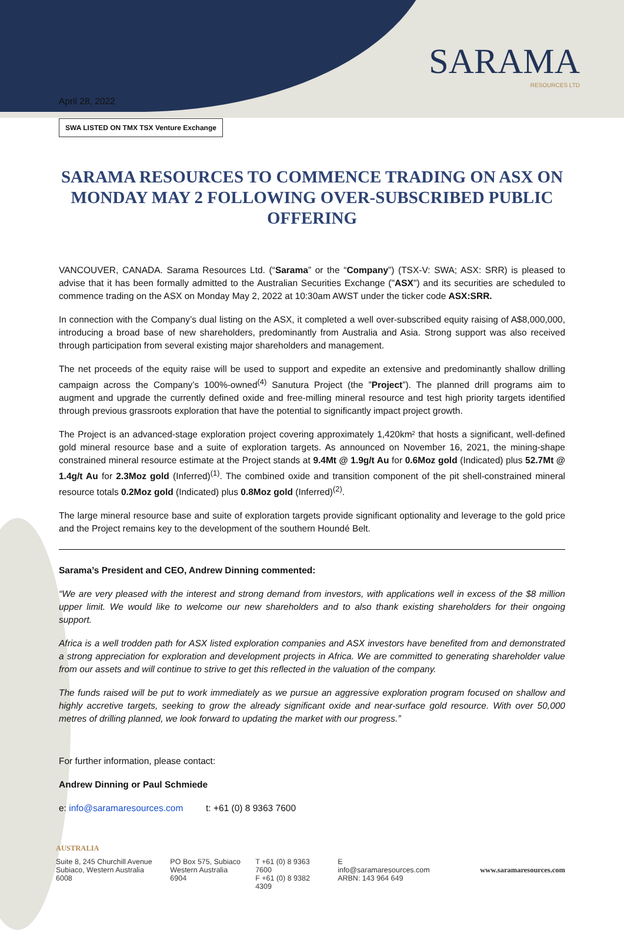SARAMA
RESOURCES LTD
April 28, 2022
SWA LISTED ON TMX TSX Venture Exchange
SARAMA RESOURCES TO COMMENCE TRADING ON ASX ON MONDAY MAY 2 FOLLOWING OVER-SUBSCRIBED PUBLIC OFFERING
VANCOUVER, CANADA. Sarama Resources Ltd. (“Sarama” or the “Company”) (TSX-V: SWA; ASX: SRR) is pleased to advise that it has been formally admitted to the Australian Securities Exchange ("ASX") and its securities are scheduled to commence trading on the ASX on Monday May 2, 2022 at 10:30am AWST under the ticker code ASX:SRR.
In connection with the Company’s dual listing on the ASX, it completed a well over-subscribed equity raising of A$8,000,000, introducing a broad base of new shareholders, predominantly from Australia and Asia. Strong support was also received through participation from several existing major shareholders and management.
The net proceeds of the equity raise will be used to support and expedite an extensive and predominantly shallow drilling campaign across the Company’s 100%-owned<sup>(4)</sup> Sanutura Project (the ”Project”). The planned drill programs aim to augment and upgrade the currently defined oxide and free-milling mineral resource and test high priority targets identified through previous grassroots exploration that have the potential to significantly impact project growth.
The Project is an advanced-stage exploration project covering approximately 1,420km² that hosts a significant, well-defined gold mineral resource base and a suite of exploration targets. As announced on November 16, 2021, the mining-shape constrained mineral resource estimate at the Project stands at 9.4Mt @ 1.9g/t Au for 0.6Moz gold (Indicated) plus 52.7Mt @ 1.4g/t Au for 2.3Moz gold (Inferred)<sup>(1)</sup>. The combined oxide and transition component of the pit shell-constrained mineral resource totals 0.2Moz gold (Indicated) plus 0.8Moz gold (Inferred)<sup>(2)</sup>.
The large mineral resource base and suite of exploration targets provide significant optionality and leverage to the gold price and the Project remains key to the development of the southern Houndé Belt.
Sarama’s President and CEO, Andrew Dinning commented:
“We are very pleased with the interest and strong demand from investors, with applications well in excess of the $8 million upper limit. We would like to welcome our new shareholders and to also thank existing shareholders for their ongoing support.
Africa is a well trodden path for ASX listed exploration companies and ASX investors have benefited from and demonstrated a strong appreciation for exploration and development projects in Africa. We are committed to generating shareholder value from our assets and will continue to strive to get this reflected in the valuation of the company.
The funds raised will be put to work immediately as we pursue an aggressive exploration program focused on shallow and highly accretive targets, seeking to grow the already significant oxide and near-surface gold resource. With over 50,000 metres of drilling planned, we look forward to updating the market with our progress.”
For further information, please contact:
Andrew Dinning or Paul Schmiede
e: info@saramaresources.com t: +61 (0) 8 9363 7600
AUSTRALIA
Suite 8, 245 Churchill Avenue
Subiaco, Western Australia 6008
PO Box 575, Subiaco
Western Australia 6904
T +61 (0) 8 9363 7600
F +61 (0) 8 9382 4309
E info@saramaresources.com
ARBN: 143 964 649
www.saramaresources.com